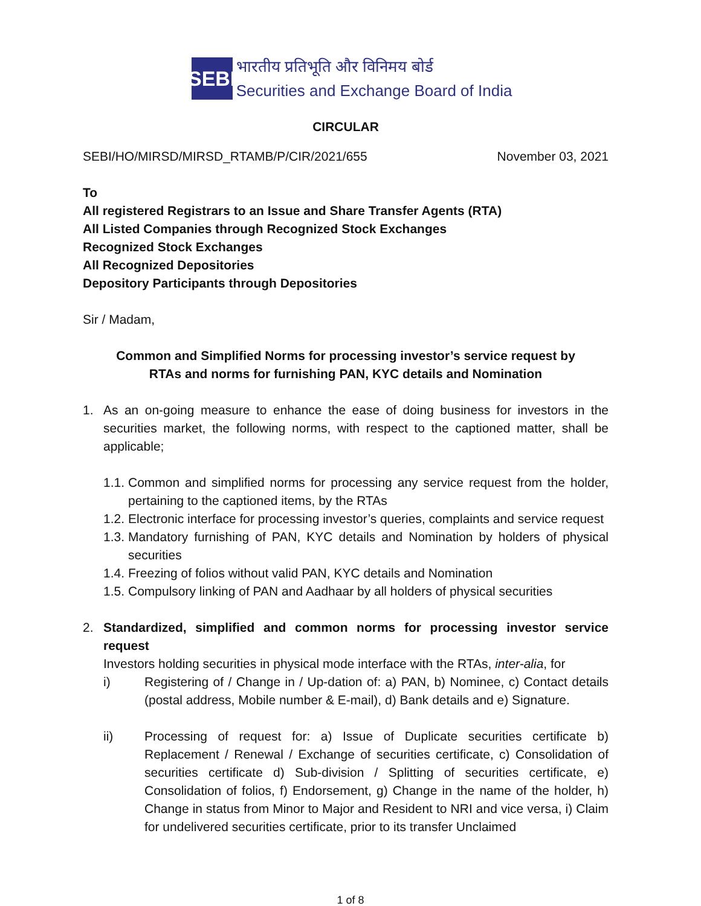SEBI
भारतीय प्रतिभूति और विनिमय बोर्ड
Securities and Exchange Board of India
CIRCULAR
SEBI/HO/MIRSD/MIRSD_RTAMB/P/CIR/2021/655 November 03, 2021
To
All registered Registrars to an Issue and Share Transfer Agents (RTA)
All Listed Companies through Recognized Stock Exchanges
Recognized Stock Exchanges
All Recognized Depositories
Depository Participants through Depositories
Sir / Madam,
Common and Simplified Norms for processing investor’s service request by
RTAs and norms for furnishing PAN, KYC details and Nomination
1. As an on-going measure to enhance the ease of doing business for investors in the securities market, the following norms, with respect to the captioned matter, shall be applicable;
1.1. Common and simplified norms for processing any service request from the holder, pertaining to the captioned items, by the RTAs
1.2. Electronic interface for processing investor’s queries, complaints and service request
1.3. Mandatory furnishing of PAN, KYC details and Nomination by holders of physical securities
1.4. Freezing of folios without valid PAN, KYC details and Nomination
1.5. Compulsory linking of PAN and Aadhaar by all holders of physical securities
2. Standardized, simplified and common norms for processing investor service request
Investors holding securities in physical mode interface with the RTAs, inter-alia, for
i) Registering of / Change in / Up-dation of: a) PAN, b) Nominee, c) Contact details (postal address, Mobile number & E-mail), d) Bank details and e) Signature.
ii) Processing of request for: a) Issue of Duplicate securities certificate b) Replacement / Renewal / Exchange of securities certificate, c) Consolidation of securities certificate d) Sub-division / Splitting of securities certificate, e) Consolidation of folios, f) Endorsement, g) Change in the name of the holder, h) Change in status from Minor to Major and Resident to NRI and vice versa, i) Claim for undelivered securities certificate, prior to its transfer Unclaimed
1 of 8